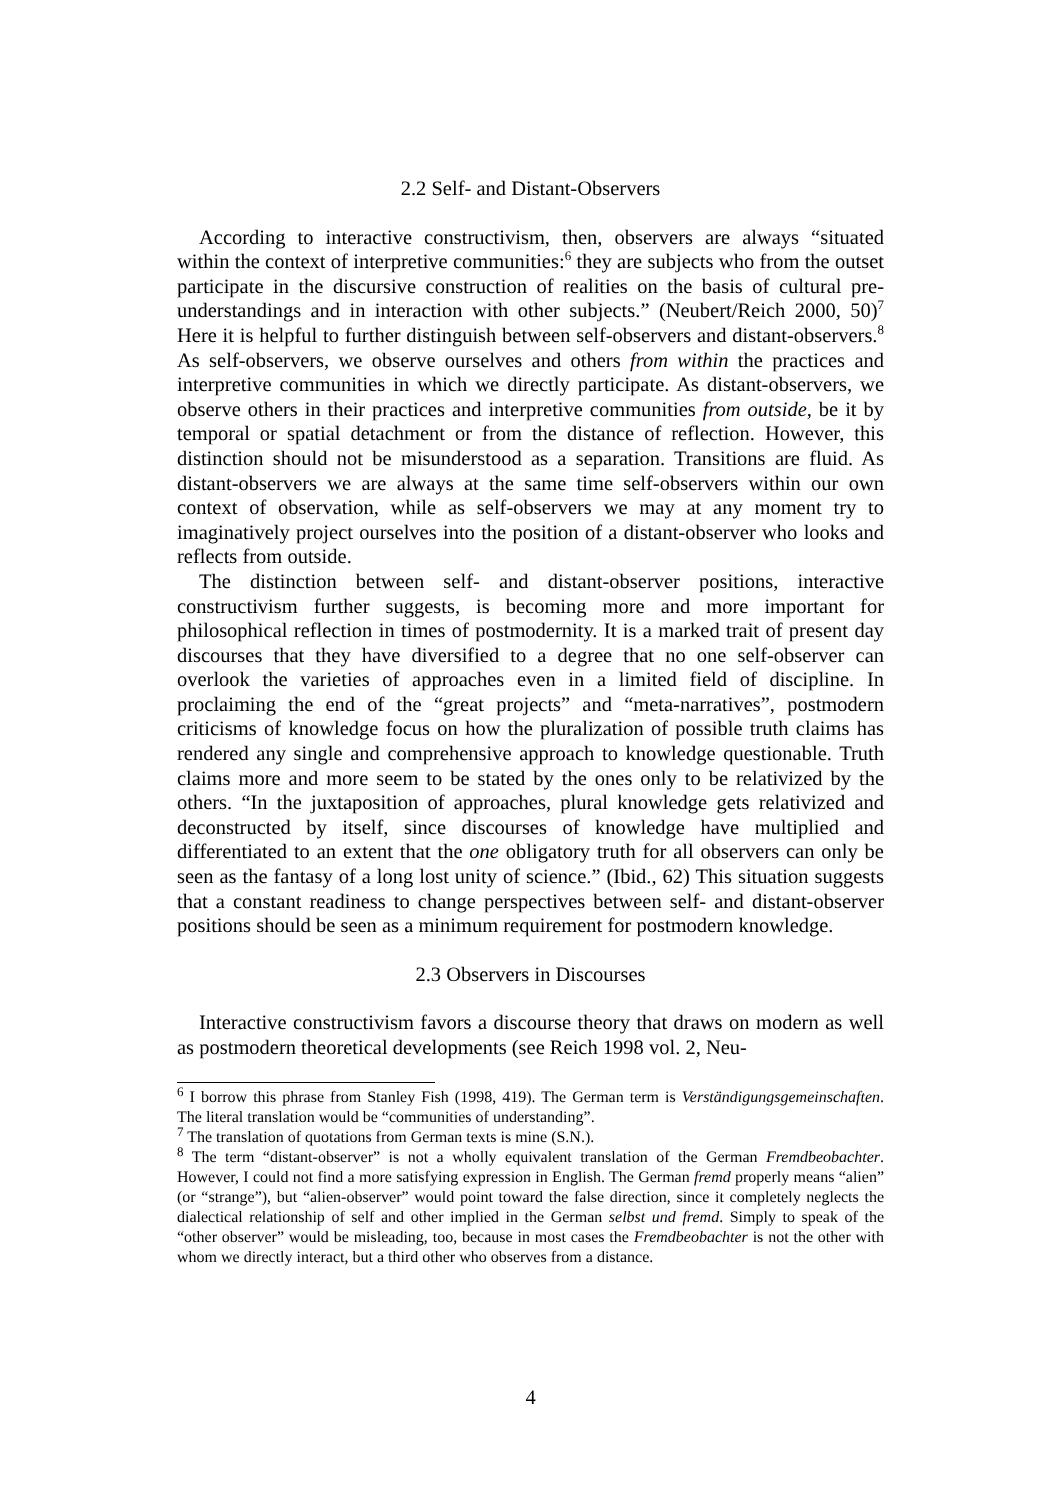2.2 Self- and Distant-Observers
According to interactive constructivism, then, observers are always “situated within the context of interpretive communities:<sup>6</sup> they are subjects who from the outset participate in the discursive construction of realities on the basis of cultural pre-understandings and in interaction with other subjects.” (Neubert/Reich 2000, 50)<sup>7</sup> Here it is helpful to further distinguish between self-observers and distant-observers.<sup>8</sup> As self-observers, we observe ourselves and others from within the practices and interpretive communities in which we directly participate. As distant-observers, we observe others in their practices and interpretive communities from outside, be it by temporal or spatial detachment or from the distance of reflection. However, this distinction should not be misunderstood as a separation. Transitions are fluid. As distant-observers we are always at the same time self-observers within our own context of observation, while as self-observers we may at any moment try to imaginatively project ourselves into the position of a distant-observer who looks and reflects from outside.
The distinction between self- and distant-observer positions, interactive constructivism further suggests, is becoming more and more important for philosophical reflection in times of postmodernity. It is a marked trait of present day discourses that they have diversified to a degree that no one self-observer can overlook the varieties of approaches even in a limited field of discipline. In proclaiming the end of the “great projects” and “meta-narratives”, postmodern criticisms of knowledge focus on how the pluralization of possible truth claims has rendered any single and comprehensive approach to knowledge questionable. Truth claims more and more seem to be stated by the ones only to be relativized by the others. “In the juxtaposition of approaches, plural knowledge gets relativized and deconstructed by itself, since discourses of knowledge have multiplied and differentiated to an extent that the one obligatory truth for all observers can only be seen as the fantasy of a long lost unity of science.” (Ibid., 62) This situation suggests that a constant readiness to change perspectives between self- and distant-observer positions should be seen as a minimum requirement for postmodern knowledge.
2.3 Observers in Discourses
Interactive constructivism favors a discourse theory that draws on modern as well as postmodern theoretical developments (see Reich 1998 vol. 2, Neu-
<sup>6</sup> I borrow this phrase from Stanley Fish (1998, 419). The German term is Verständigungsgemeinschaften. The literal translation would be “communities of understanding”.
<sup>7</sup> The translation of quotations from German texts is mine (S.N.).
<sup>8</sup> The term “distant-observer” is not a wholly equivalent translation of the German Fremdbeobachter. However, I could not find a more satisfying expression in English. The German fremd properly means “alien” (or “strange”), but “alien-observer” would point toward the false direction, since it completely neglects the dialectical relationship of self and other implied in the German selbst und fremd. Simply to speak of the “other observer” would be misleading, too, because in most cases the Fremdbeobachter is not the other with whom we directly interact, but a third other who observes from a distance.
4